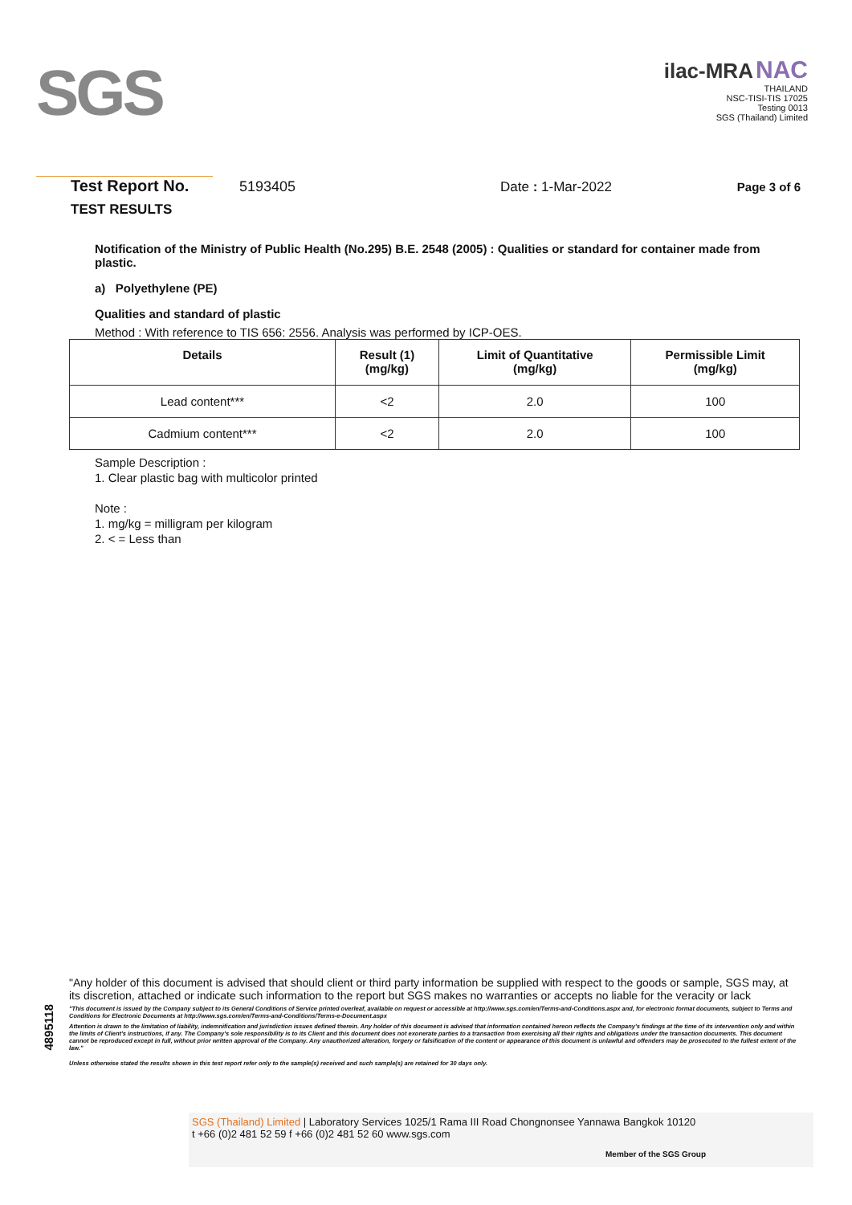SGS
ilac-MRA NAC
THAILAND
NSC-TISI-TIS 17025
Testing 0013
SGS (Thailand) Limited
Test Report No. 5193405 Date : 1-Mar-2022 Page 3 of 6
TEST RESULTS
Notification of the Ministry of Public Health (No.295) B.E. 2548 (2005) : Qualities or standard for container made from plastic.
a) Polyethylene (PE)
Qualities and standard of plastic
Method : With reference to TIS 656: 2556. Analysis was performed by ICP-OES.
| Details | Result (1) (mg/kg) | Limit of Quantitative (mg/kg) | Permissible Limit (mg/kg) |
| --- | --- | --- | --- |
| Lead content*** | <2 | 2.0 | 100 |
| Cadmium content*** | <2 | 2.0 | 100 |
Sample Description :
1. Clear plastic bag with multicolor printed
Note :
1. mg/kg = milligram per kilogram
2. < = Less than
4895118
"Any holder of this document is advised that should client or third party information be supplied with respect to the goods or sample, SGS may, at its discretion, attached or indicate such information to the report but SGS makes no warranties or accepts no liable for the veracity or lack
"This document is issued by the Company subject to its General Conditions of Service printed overleaf, available on request or accessible at http://www.sgs.com/en/Terms-and-Conditions.aspx and, for electronic format documents, subject to Terms and Conditions for Electronic Documents at http://www.sgs.com/en/Terms-and-Conditions/Terms-e-Document.aspx
Attention is drawn to the limitation of liability, indemnification and jurisdiction issues defined therein. Any holder of this document is advised that information contained hereon reflects the Company's findings at the time of its intervention only and within the limits of Client's instructions, if any. The Company's sole responsibility is to its Client and this document does not exonerate parties to a transaction from exercising all their rights and obligations under the transaction documents. This document cannot be reproduced except in full, without prior written approval of the Company. Any unauthorized alteration, forgery or falsification of the content or appearance of this document is unlawful and offenders may be prosecuted to the fullest extent of the law."
Unless otherwise stated the results shown in this test report refer only to the sample(s) received and such sample(s) are retained for 30 days only.
SGS (Thailand) Limited | Laboratory Services 1025/1 Rama III Road Chongnonsee Yannawa Bangkok 10120
t +66 (0)2 481 52 59 f +66 (0)2 481 52 60 www.sgs.com
Member of the SGS Group